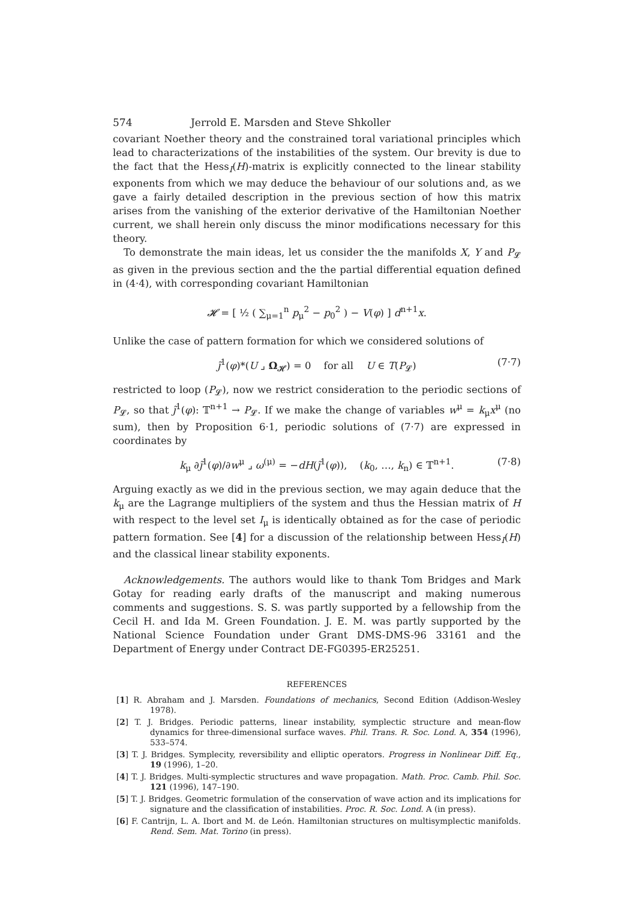574 Jerrold E. Marsden and Steve Shkoller
covariant Noether theory and the constrained toral variational principles which lead to characterizations of the instabilities of the system. Our brevity is due to the fact that the Hess<sub>I</sub>(H)-matrix is explicitly connected to the linear stability exponents from which we may deduce the behaviour of our solutions and, as we gave a fairly detailed description in the previous section of how this matrix arises from the vanishing of the exterior derivative of the Hamiltonian Noether current, we shall herein only discuss the minor modifications necessary for this theory.
To demonstrate the main ideas, let us consider the the manifolds X, Y and P<sub>𝓛</sub> as given in the previous section and the the partial differential equation defined in (4·4), with corresponding covariant Hamiltonian
𝓗 = [ ½ ( ∑<sub>μ=1</sub><sup>n</sup> p<sub>μ</sub><sup>2</sup> − p<sub>0</sub><sup>2</sup> ) − V(φ) ] d<sup>n+1</sup>x.
Unlike the case of pattern formation for which we considered solutions of
j̃<sup>1</sup>(φ)*(U ⌟ Ω<sub>𝓗</sub>) = 0 for all U ∈ T(P<sub>𝓛</sub>) (7·7)
restricted to loop (P<sub>𝓛</sub>), now we restrict consideration to the periodic sections of P<sub>𝓛</sub>, so that j̃<sup>1</sup>(φ): 𝕋<sup>n+1</sup> → P<sub>𝓛</sub>. If we make the change of variables w<sup>μ</sup> = k<sub>μ</sub>x<sup>μ</sup> (no sum), then by Proposition 6·1, periodic solutions of (7·7) are expressed in coordinates by
k<sub>μ</sub> ∂j̃<sup>1</sup>(φ)/∂w<sup>μ</sup> ⌟ ω<sup>(μ)</sup> = −dH(j̃<sup>1</sup>(φ)), (k<sub>0</sub>, …, k<sub>n</sub>) ∈ 𝕋<sup>n+1</sup>. (7·8)
Arguing exactly as we did in the previous section, we may again deduce that the k<sub>μ</sub> are the Lagrange multipliers of the system and thus the Hessian matrix of H with respect to the level set I<sub>μ</sub> is identically obtained as for the case of periodic pattern formation. See [4] for a discussion of the relationship between Hess<sub>I</sub>(H) and the classical linear stability exponents.
Acknowledgements. The authors would like to thank Tom Bridges and Mark Gotay for reading early drafts of the manuscript and making numerous comments and suggestions. S. S. was partly supported by a fellowship from the Cecil H. and Ida M. Green Foundation. J. E. M. was partly supported by the National Science Foundation under Grant DMS-DMS-96 33161 and the Department of Energy under Contract DE-FG0395-ER25251.
REFERENCES
[1] R. Abraham and J. Marsden. Foundations of mechanics, Second Edition (Addison-Wesley 1978).
[2] T. J. Bridges. Periodic patterns, linear instability, symplectic structure and mean-flow dynamics for three-dimensional surface waves. Phil. Trans. R. Soc. Lond. A, 354 (1996), 533–574.
[3] T. J. Bridges. Symplecity, reversibility and elliptic operators. Progress in Nonlinear Diff. Eq., 19 (1996), 1–20.
[4] T. J. Bridges. Multi-symplectic structures and wave propagation. Math. Proc. Camb. Phil. Soc. 121 (1996), 147–190.
[5] T. J. Bridges. Geometric formulation of the conservation of wave action and its implications for signature and the classification of instabilities. Proc. R. Soc. Lond. A (in press).
[6] F. Cantrijn, L. A. Ibort and M. de León. Hamiltonian structures on multisymplectic manifolds. Rend. Sem. Mat. Torino (in press).